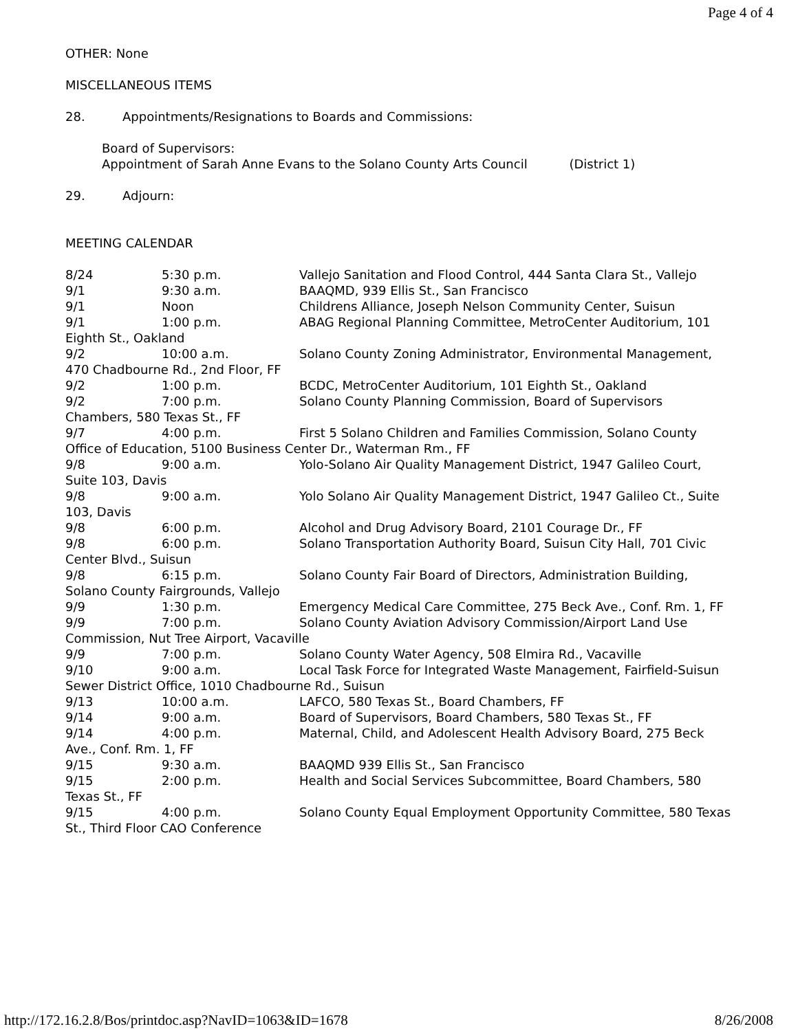Page 4 of 4
OTHER: None
MISCELLANEOUS ITEMS
28. Appointments/Resignations to Boards and Commissions:
Board of Supervisors:
Appointment of Sarah Anne Evans to the Solano County Arts Council (District 1)
29. Adjourn:
MEETING CALENDAR
8/24 5:30 p.m. Vallejo Sanitation and Flood Control, 444 Santa Clara St., Vallejo
9/1 9:30 a.m. BAAQMD, 939 Ellis St., San Francisco
9/1 Noon Childrens Alliance, Joseph Nelson Community Center, Suisun
9/1 1:00 p.m. ABAG Regional Planning Committee, MetroCenter Auditorium, 101 Eighth St., Oakland
9/2 10:00 a.m. Solano County Zoning Administrator, Environmental Management, 470 Chadbourne Rd., 2nd Floor, FF
9/2 1:00 p.m. BCDC, MetroCenter Auditorium, 101 Eighth St., Oakland
9/2 7:00 p.m. Solano County Planning Commission, Board of Supervisors Chambers, 580 Texas St., FF
9/7 4:00 p.m. First 5 Solano Children and Families Commission, Solano County Office of Education, 5100 Business Center Dr., Waterman Rm., FF
9/8 9:00 a.m. Yolo-Solano Air Quality Management District, 1947 Galileo Court, Suite 103, Davis
9/8 9:00 a.m. Yolo Solano Air Quality Management District, 1947 Galileo Ct., Suite 103, Davis
9/8 6:00 p.m. Alcohol and Drug Advisory Board, 2101 Courage Dr., FF
9/8 6:00 p.m. Solano Transportation Authority Board, Suisun City Hall, 701 Civic Center Blvd., Suisun
9/8 6:15 p.m. Solano County Fair Board of Directors, Administration Building, Solano County Fairgrounds, Vallejo
9/9 1:30 p.m. Emergency Medical Care Committee, 275 Beck Ave., Conf. Rm. 1, FF
9/9 7:00 p.m. Solano County Aviation Advisory Commission/Airport Land Use Commission, Nut Tree Airport, Vacaville
9/9 7:00 p.m. Solano County Water Agency, 508 Elmira Rd., Vacaville
9/10 9:00 a.m. Local Task Force for Integrated Waste Management, Fairfield-Suisun Sewer District Office, 1010 Chadbourne Rd., Suisun
9/13 10:00 a.m. LAFCO, 580 Texas St., Board Chambers, FF
9/14 9:00 a.m. Board of Supervisors, Board Chambers, 580 Texas St., FF
9/14 4:00 p.m. Maternal, Child, and Adolescent Health Advisory Board, 275 Beck Ave., Conf. Rm. 1, FF
9/15 9:30 a.m. BAAQMD 939 Ellis St., San Francisco
9/15 2:00 p.m. Health and Social Services Subcommittee, Board Chambers, 580 Texas St., FF
9/15 4:00 p.m. Solano County Equal Employment Opportunity Committee, 580 Texas St., Third Floor CAO Conference
http://172.16.2.8/Bos/printdoc.asp?NavID=1063&ID=1678 8/26/2008